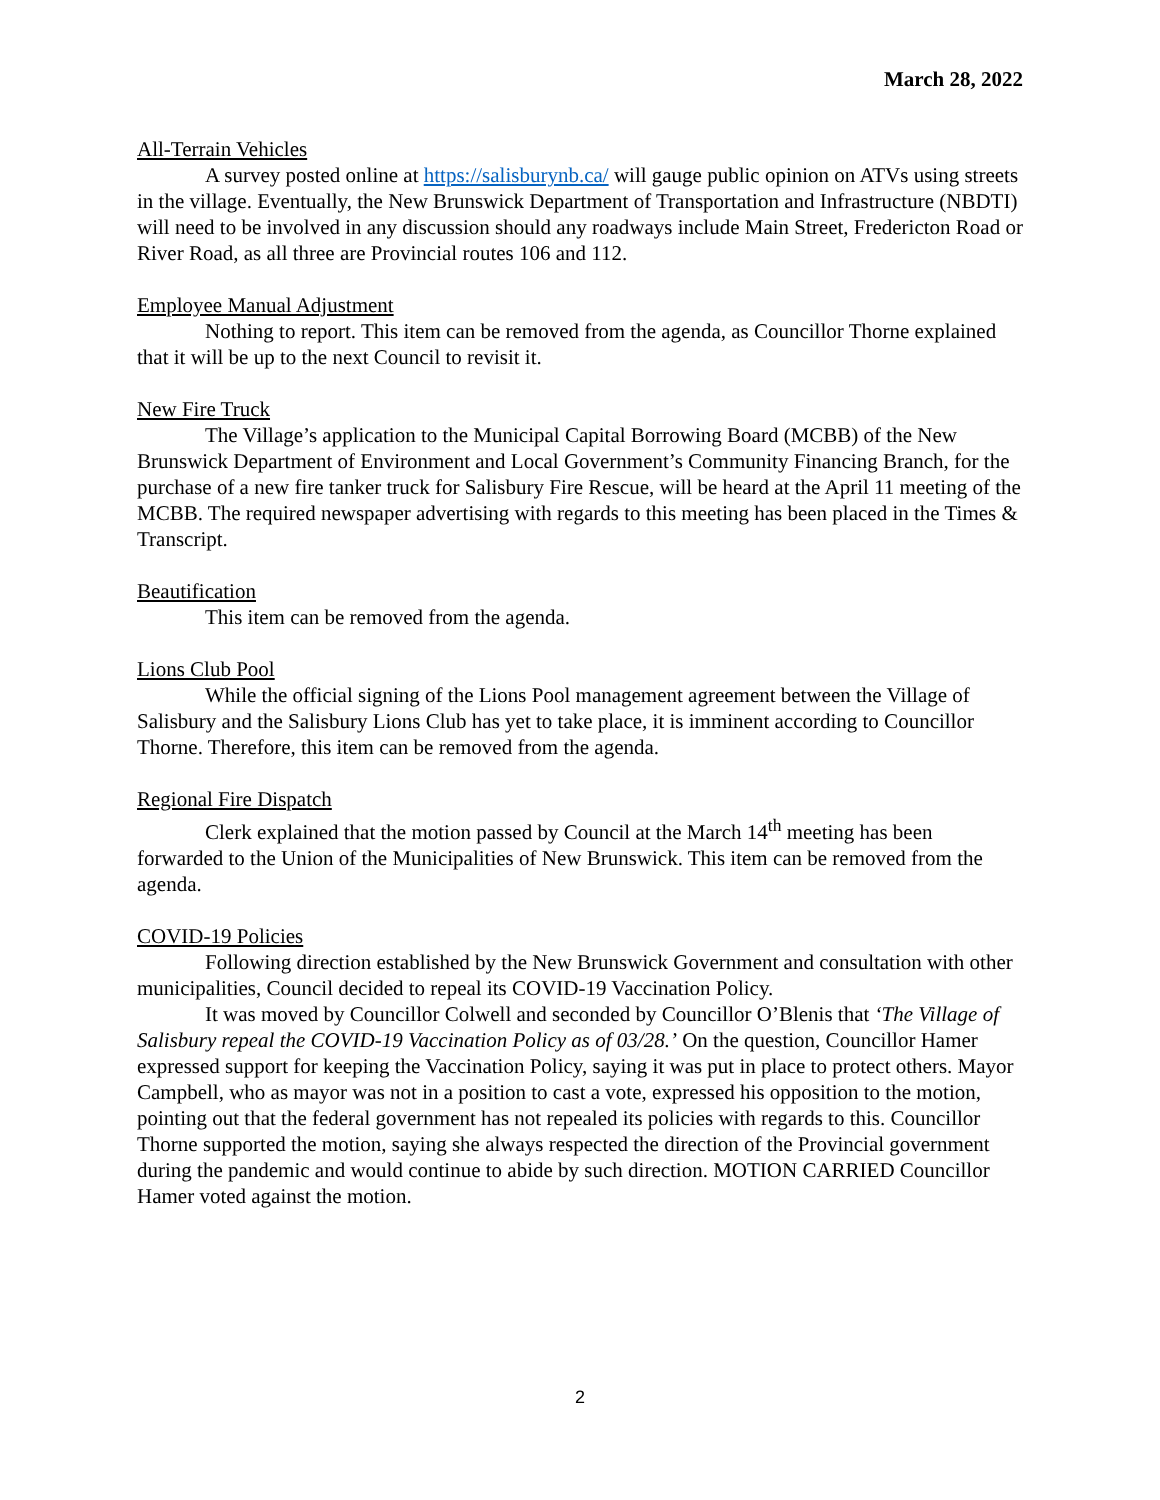March 28, 2022
All-Terrain Vehicles
A survey posted online at https://salisburynb.ca/ will gauge public opinion on ATVs using streets in the village. Eventually, the New Brunswick Department of Transportation and Infrastructure (NBDTI) will need to be involved in any discussion should any roadways include Main Street, Fredericton Road or River Road, as all three are Provincial routes 106 and 112.
Employee Manual Adjustment
Nothing to report. This item can be removed from the agenda, as Councillor Thorne explained that it will be up to the next Council to revisit it.
New Fire Truck
The Village’s application to the Municipal Capital Borrowing Board (MCBB) of the New Brunswick Department of Environment and Local Government’s Community Financing Branch, for the purchase of a new fire tanker truck for Salisbury Fire Rescue, will be heard at the April 11 meeting of the MCBB. The required newspaper advertising with regards to this meeting has been placed in the Times & Transcript.
Beautification
This item can be removed from the agenda.
Lions Club Pool
While the official signing of the Lions Pool management agreement between the Village of Salisbury and the Salisbury Lions Club has yet to take place, it is imminent according to Councillor Thorne. Therefore, this item can be removed from the agenda.
Regional Fire Dispatch
Clerk explained that the motion passed by Council at the March 14<sup>th</sup> meeting has been forwarded to the Union of the Municipalities of New Brunswick. This item can be removed from the agenda.
COVID-19 Policies
Following direction established by the New Brunswick Government and consultation with other municipalities, Council decided to repeal its COVID-19 Vaccination Policy.
It was moved by Councillor Colwell and seconded by Councillor O’Blenis that ‘The Village of Salisbury repeal the COVID-19 Vaccination Policy as of 03/28.’ On the question, Councillor Hamer expressed support for keeping the Vaccination Policy, saying it was put in place to protect others. Mayor Campbell, who as mayor was not in a position to cast a vote, expressed his opposition to the motion, pointing out that the federal government has not repealed its policies with regards to this. Councillor Thorne supported the motion, saying she always respected the direction of the Provincial government during the pandemic and would continue to abide by such direction. MOTION CARRIED Councillor Hamer voted against the motion.
2